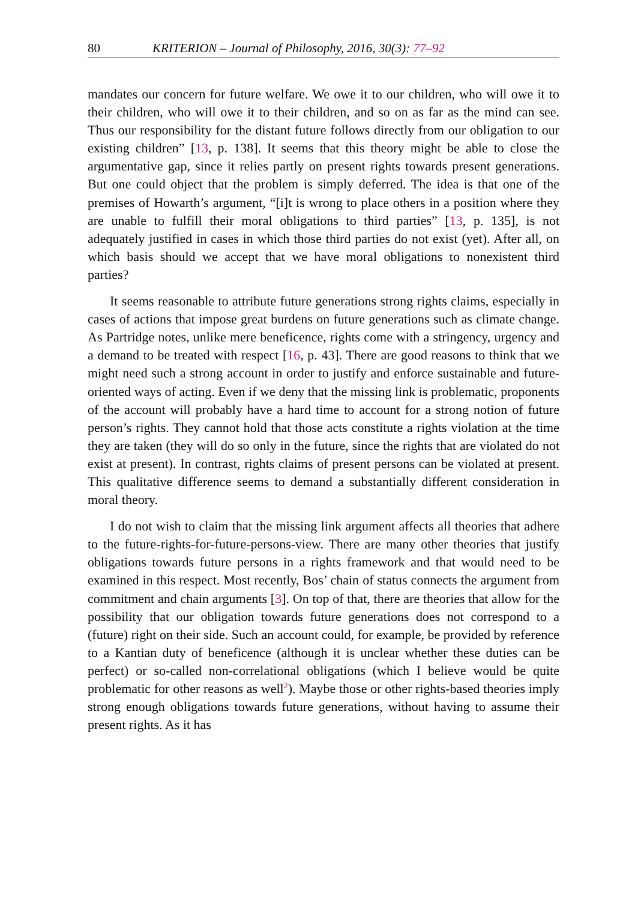80 KRITERION – Journal of Philosophy, 2016, 30(3): 77–92
mandates our concern for future welfare. We owe it to our children, who will owe it to their children, who will owe it to their children, and so on as far as the mind can see. Thus our responsibility for the distant future follows directly from our obligation to our existing children” [13, p. 138]. It seems that this theory might be able to close the argumentative gap, since it relies partly on present rights towards present generations. But one could object that the problem is simply deferred. The idea is that one of the premises of Howarth’s argument, “[i]t is wrong to place others in a position where they are unable to fulfill their moral obligations to third parties” [13, p. 135], is not adequately justified in cases in which those third parties do not exist (yet). After all, on which basis should we accept that we have moral obligations to nonexistent third parties?
It seems reasonable to attribute future generations strong rights claims, especially in cases of actions that impose great burdens on future generations such as climate change. As Partridge notes, unlike mere beneficence, rights come with a stringency, urgency and a demand to be treated with respect [16, p. 43]. There are good reasons to think that we might need such a strong account in order to justify and enforce sustainable and future-oriented ways of acting. Even if we deny that the missing link is problematic, proponents of the account will probably have a hard time to account for a strong notion of future person’s rights. They cannot hold that those acts constitute a rights violation at the time they are taken (they will do so only in the future, since the rights that are violated do not exist at present). In contrast, rights claims of present persons can be violated at present. This qualitative difference seems to demand a substantially different consideration in moral theory.
I do not wish to claim that the missing link argument affects all theories that adhere to the future-rights-for-future-persons-view. There are many other theories that justify obligations towards future persons in a rights framework and that would need to be examined in this respect. Most recently, Bos’ chain of status connects the argument from commitment and chain arguments [3]. On top of that, there are theories that allow for the possibility that our obligation towards future generations does not correspond to a (future) right on their side. Such an account could, for example, be provided by reference to a Kantian duty of beneficence (although it is unclear whether these duties can be perfect) or so-called non-correlational obligations (which I believe would be quite problematic for other reasons as well<sup>2</sup>). Maybe those or other rights-based theories imply strong enough obligations towards future generations, without having to assume their present rights. As it has